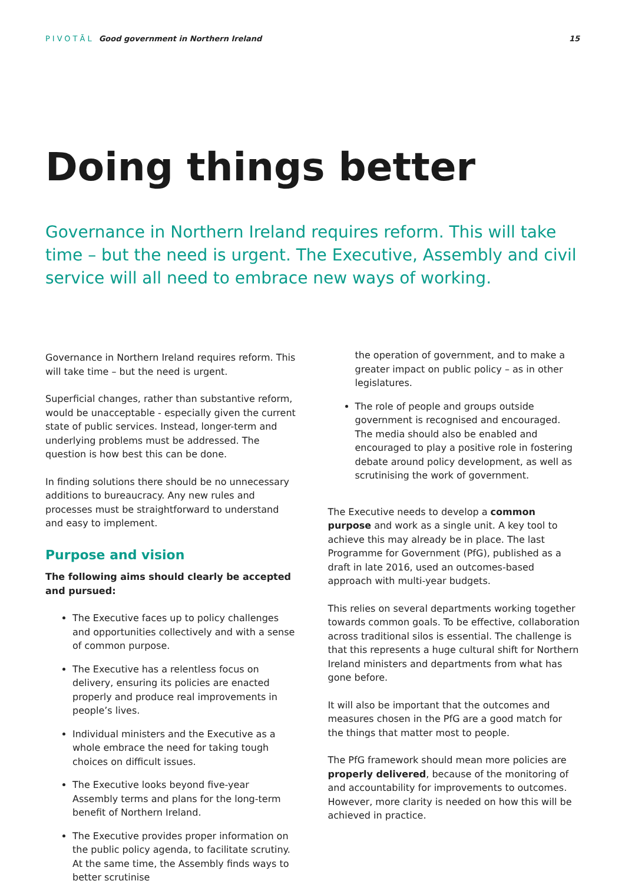PIVOTĀL Good government in Northern Ireland
15
Doing things better
Governance in Northern Ireland requires reform. This will take time – but the need is urgent. The Executive, Assembly and civil service will all need to embrace new ways of working.
Governance in Northern Ireland requires reform. This will take time – but the need is urgent.
Superficial changes, rather than substantive reform, would be unacceptable - especially given the current state of public services. Instead, longer-term and underlying problems must be addressed. The question is how best this can be done.
In finding solutions there should be no unnecessary additions to bureaucracy. Any new rules and processes must be straightforward to understand and easy to implement.
Purpose and vision
The following aims should clearly be accepted and pursued:
The Executive faces up to policy challenges and opportunities collectively and with a sense of common purpose.
The Executive has a relentless focus on delivery, ensuring its policies are enacted properly and produce real improvements in people’s lives.
Individual ministers and the Executive as a whole embrace the need for taking tough choices on difficult issues.
The Executive looks beyond five-year Assembly terms and plans for the long-term benefit of Northern Ireland.
The Executive provides proper information on the public policy agenda, to facilitate scrutiny. At the same time, the Assembly finds ways to better scrutinise
the operation of government, and to make a greater impact on public policy – as in other legislatures.
The role of people and groups outside government is recognised and encouraged. The media should also be enabled and encouraged to play a positive role in fostering debate around policy development, as well as scrutinising the work of government.
The Executive needs to develop a common purpose and work as a single unit. A key tool to achieve this may already be in place. The last Programme for Government (PfG), published as a draft in late 2016, used an outcomes-based approach with multi-year budgets.
This relies on several departments working together towards common goals. To be effective, collaboration across traditional silos is essential. The challenge is that this represents a huge cultural shift for Northern Ireland ministers and departments from what has gone before.
It will also be important that the outcomes and measures chosen in the PfG are a good match for the things that matter most to people.
The PfG framework should mean more policies are properly delivered, because of the monitoring of and accountability for improvements to outcomes. However, more clarity is needed on how this will be achieved in practice.